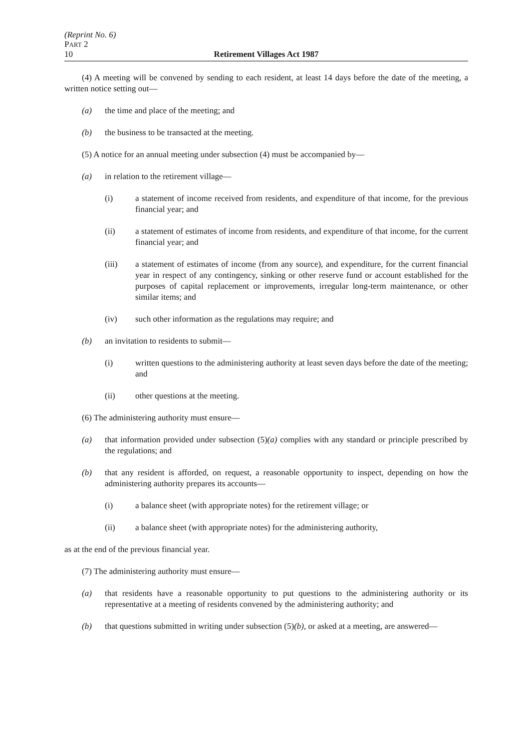(Reprint No. 6)
PART 2
10 Retirement Villages Act 1987
(4) A meeting will be convened by sending to each resident, at least 14 days before the date of the meeting, a written notice setting out—
(a) the time and place of the meeting; and
(b) the business to be transacted at the meeting.
(5) A notice for an annual meeting under subsection (4) must be accompanied by—
(a) in relation to the retirement village—
(i) a statement of income received from residents, and expenditure of that income, for the previous financial year; and
(ii) a statement of estimates of income from residents, and expenditure of that income, for the current financial year; and
(iii) a statement of estimates of income (from any source), and expenditure, for the current financial year in respect of any contingency, sinking or other reserve fund or account established for the purposes of capital replacement or improvements, irregular long-term maintenance, or other similar items; and
(iv) such other information as the regulations may require; and
(b) an invitation to residents to submit—
(i) written questions to the administering authority at least seven days before the date of the meeting; and
(ii) other questions at the meeting.
(6) The administering authority must ensure—
(a) that information provided under subsection (5)(a) complies with any standard or principle prescribed by the regulations; and
(b) that any resident is afforded, on request, a reasonable opportunity to inspect, depending on how the administering authority prepares its accounts—
(i) a balance sheet (with appropriate notes) for the retirement village; or
(ii) a balance sheet (with appropriate notes) for the administering authority,
as at the end of the previous financial year.
(7) The administering authority must ensure—
(a) that residents have a reasonable opportunity to put questions to the administering authority or its representative at a meeting of residents convened by the administering authority; and
(b) that questions submitted in writing under subsection (5)(b), or asked at a meeting, are answered—